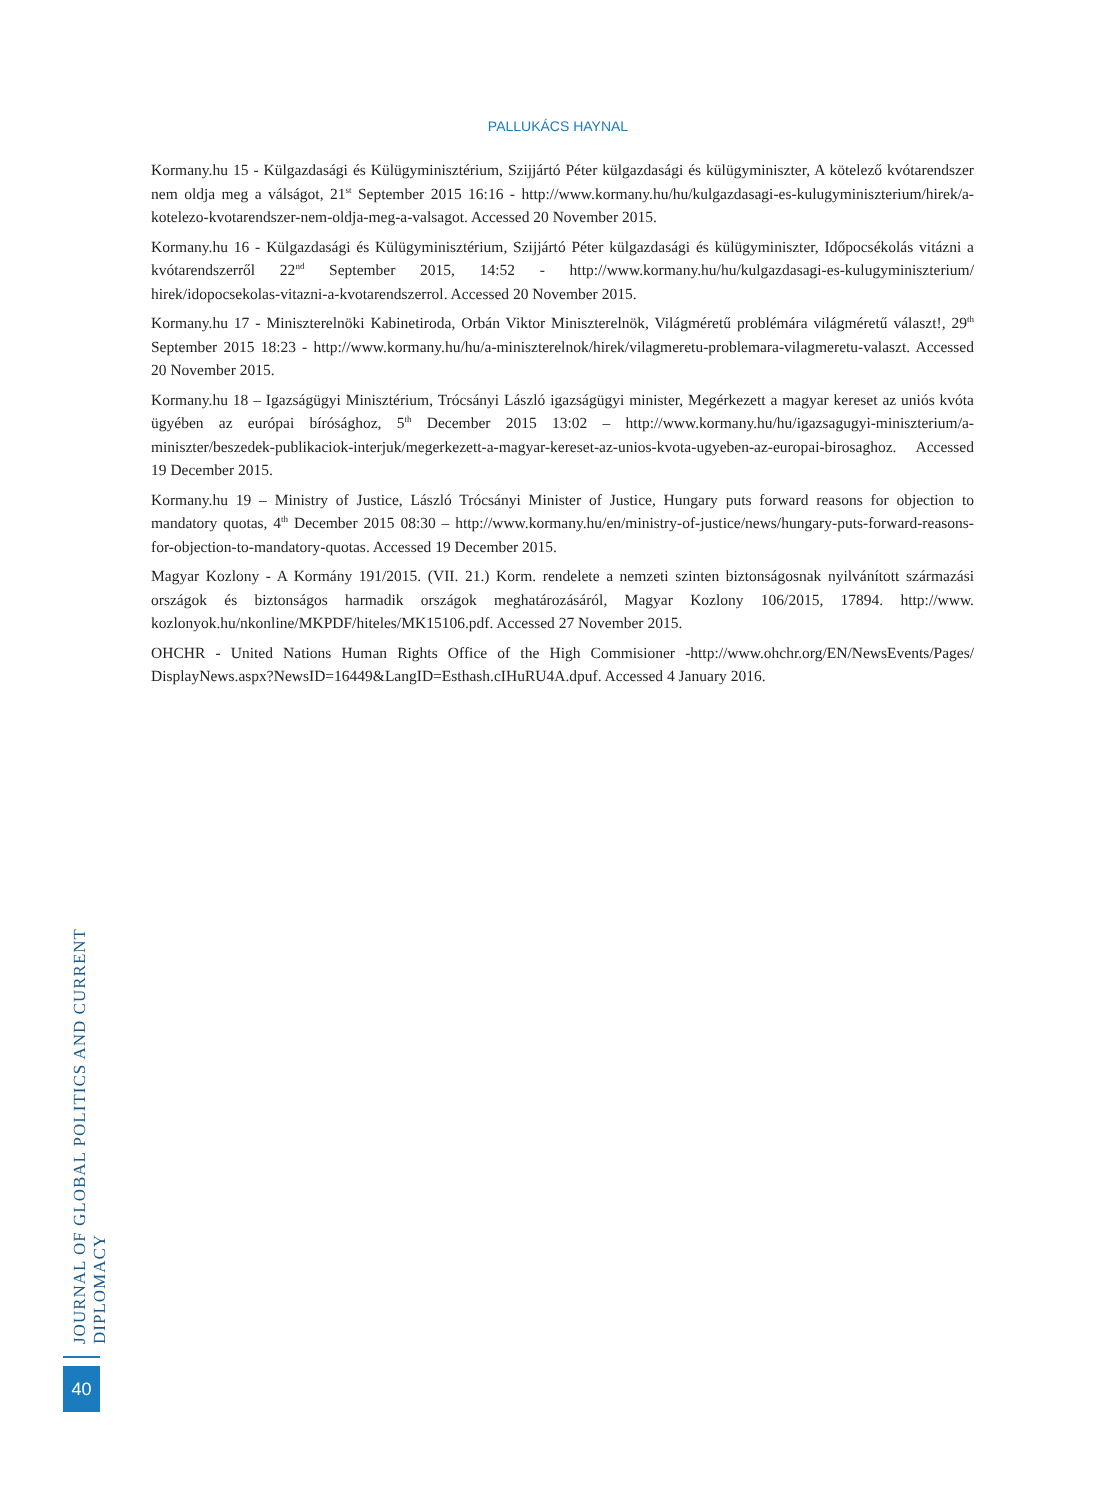PALLUKÁCS HAYNAL
Kormany.hu 15 - Külgazdasági és Külügyminisztérium, Szijjártó Péter külgazdasági és külügyminiszter, A kötelező kvótarendszer nem oldja meg a válságot, 21<sup>st</sup> September 2015 16:16 - http://www.kormany.hu/hu/kulgazdasagi-es-kulugyminiszterium/hirek/a-kotelezo-kvotarendszer-nem-oldja-meg-a-valsagot. Accessed 20 November 2015.
Kormany.hu 16 - Külgazdasági és Külügyminisztérium, Szijjártó Péter külgazdasági és külügyminiszter, Időpocsékolás vitázni a kvótarendszerről 22<sup>nd</sup> September 2015, 14:52 - http://www.kormany.hu/hu/kulgazdasagi-es-kulugyminiszterium/ hirek/idopocsekolas-vitazni-a-kvotarendszerrol. Accessed 20 November 2015.
Kormany.hu 17 - Miniszterelnöki Kabinetiroda, Orbán Viktor Miniszterelnök, Világméretű problémára világméretű választ!, 29<sup>th</sup> September 2015 18:23 - http://www.kormany.hu/hu/a-miniszterelnok/hirek/vilagmeretu-problemara-vilagmeretu-valaszt. Accessed 20 November 2015.
Kormany.hu 18 – Igazságügyi Minisztérium, Trócsányi László igazságügyi minister, Megérkezett a magyar kereset az uniós kvóta ügyében az európai bírósághoz, 5<sup>th</sup> December 2015 13:02 – http://www.kormany.hu/hu/igazsagugyi-miniszterium/a-miniszter/beszedek-publikaciok-interjuk/megerkezett-a-magyar-kereset-az-unios-kvota-ugyeben-az-europai-birosaghoz. Accessed 19 December 2015.
Kormany.hu 19 – Ministry of Justice, László Trócsányi Minister of Justice, Hungary puts forward reasons for objection to mandatory quotas, 4<sup>th</sup> December 2015 08:30 – http://www.kormany.hu/en/ministry-of-justice/news/hungary-puts-forward-reasons-for-objection-to-mandatory-quotas. Accessed 19 December 2015.
Magyar Kozlony - A Kormány 191/2015. (VII. 21.) Korm. rendelete a nemzeti szinten biztonságosnak nyilvánított származási országok és biztonságos harmadik országok meghatározásáról, Magyar Kozlony 106/2015, 17894. http://www. kozlonyok.hu/nkonline/MKPDF/hiteles/MK15106.pdf. Accessed 27 November 2015.
OHCHR - United Nations Human Rights Office of the High Commisioner -http://www.ohchr.org/EN/NewsEvents/Pages/ DisplayNews.aspx?NewsID=16449&LangID=Esthash.cIHuRU4A.dpuf. Accessed 4 January 2016.
JOURNAL OF GLOBAL POLITICS AND CURRENT DIPLOMACY
40